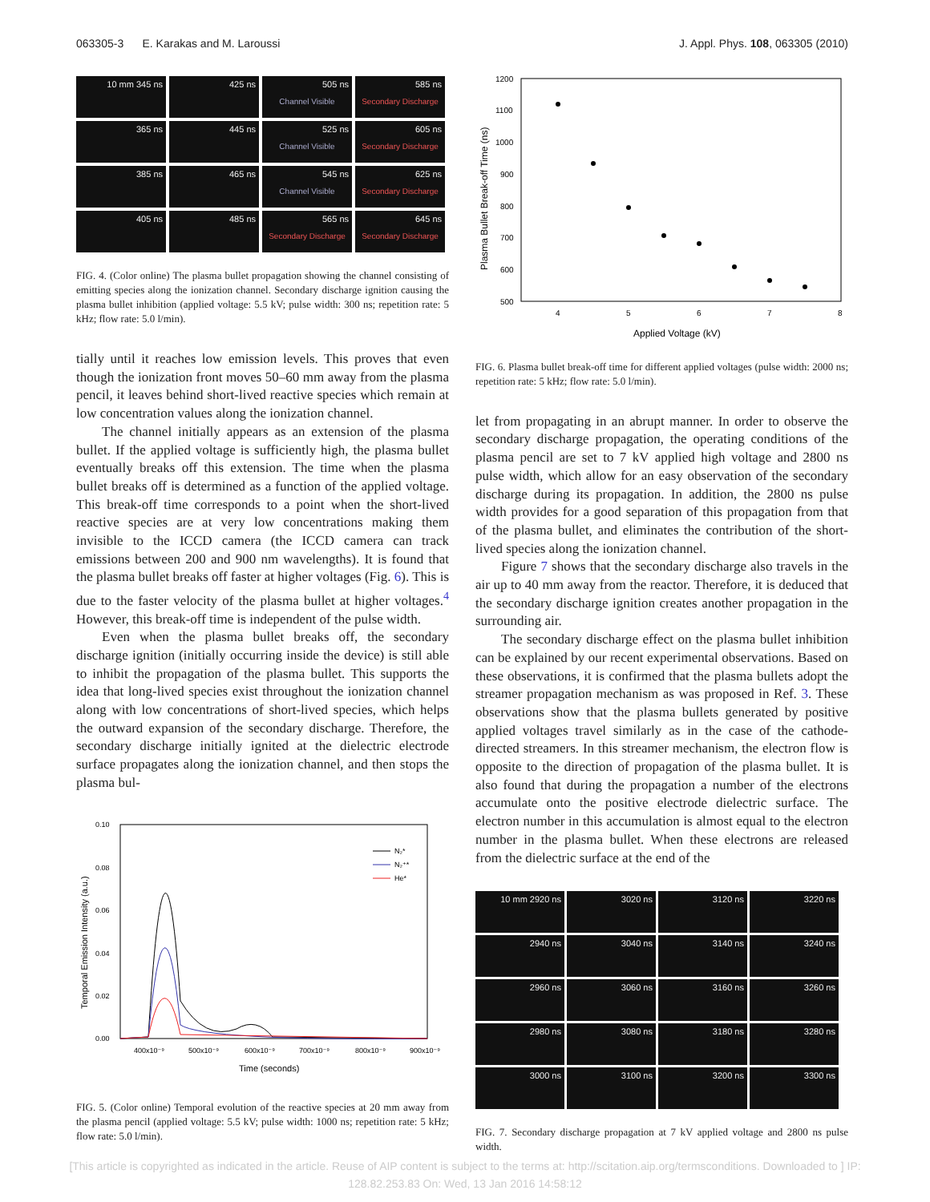063305-3 E. Karakas and M. Laroussi J. Appl. Phys. 108, 063305 (2010)
10 mm 345 ns
425 ns
505 ns
Channel Visible
585 ns
Secondary Discharge
365 ns
445 ns
525 ns
Channel Visible
605 ns
Secondary Discharge
385 ns
465 ns
545 ns
Channel Visible
625 ns
Secondary Discharge
405 ns
485 ns
565 ns
Secondary Discharge
645 ns
Secondary Discharge
FIG. 4. (Color online) The plasma bullet propagation showing the channel consisting of emitting species along the ionization channel. Secondary discharge ignition causing the plasma bullet inhibition (applied voltage: 5.5 kV; pulse width: 300 ns; repetition rate: 5 kHz; flow rate: 5.0 l/min).
tially until it reaches low emission levels. This proves that even though the ionization front moves 50–60 mm away from the plasma pencil, it leaves behind short-lived reactive species which remain at low concentration values along the ionization channel.
The channel initially appears as an extension of the plasma bullet. If the applied voltage is sufficiently high, the plasma bullet eventually breaks off this extension. The time when the plasma bullet breaks off is determined as a function of the applied voltage. This break-off time corresponds to a point when the short-lived reactive species are at very low concentrations making them invisible to the ICCD camera (the ICCD camera can track emissions between 200 and 900 nm wavelengths). It is found that the plasma bullet breaks off faster at higher voltages (Fig. 6). This is due to the faster velocity of the plasma bullet at higher voltages.<sup>4</sup> However, this break-off time is independent of the pulse width.
Even when the plasma bullet breaks off, the secondary discharge ignition (initially occurring inside the device) is still able to inhibit the propagation of the plasma bullet. This supports the idea that long-lived species exist throughout the ionization channel along with low concentrations of short-lived species, which helps the outward expansion of the secondary discharge. Therefore, the secondary discharge initially ignited at the dielectric electrode surface propagates along the ionization channel, and then stops the plasma bul-
0.10
0.08
0.06
0.04
0.02
0.00
400x10⁻⁹
500x10⁻⁹
600x10⁻⁹
700x10⁻⁹
800x10⁻⁹
900x10⁻⁹
Time (seconds)
Temporal Emission Intensity (a.u.)
N₂*
N₂⁺*
He*
FIG. 5. (Color online) Temporal evolution of the reactive species at 20 mm away from the plasma pencil (applied voltage: 5.5 kV; pulse width: 1000 ns; repetition rate: 5 kHz; flow rate: 5.0 l/min).
1200
1100
1000
900
800
700
600
500
4
5
6
7
8
Applied Voltage (kV)
Plasma Bullet Break-off Time (ns)
FIG. 6. Plasma bullet break-off time for different applied voltages (pulse width: 2000 ns; repetition rate: 5 kHz; flow rate: 5.0 l/min).
let from propagating in an abrupt manner. In order to observe the secondary discharge propagation, the operating conditions of the plasma pencil are set to 7 kV applied high voltage and 2800 ns pulse width, which allow for an easy observation of the secondary discharge during its propagation. In addition, the 2800 ns pulse width provides for a good separation of this propagation from that of the plasma bullet, and eliminates the contribution of the short-lived species along the ionization channel.
Figure 7 shows that the secondary discharge also travels in the air up to 40 mm away from the reactor. Therefore, it is deduced that the secondary discharge ignition creates another propagation in the surrounding air.
The secondary discharge effect on the plasma bullet inhibition can be explained by our recent experimental observations. Based on these observations, it is confirmed that the plasma bullets adopt the streamer propagation mechanism as was proposed in Ref. 3. These observations show that the plasma bullets generated by positive applied voltages travel similarly as in the case of the cathode-directed streamers. In this streamer mechanism, the electron flow is opposite to the direction of propagation of the plasma bullet. It is also found that during the propagation a number of the electrons accumulate onto the positive electrode dielectric surface. The electron number in this accumulation is almost equal to the electron number in the plasma bullet. When these electrons are released from the dielectric surface at the end of the
10 mm 2920 ns
3020 ns
3120 ns
3220 ns
2940 ns
3040 ns
3140 ns
3240 ns
2960 ns
3060 ns
3160 ns
3260 ns
2980 ns
3080 ns
3180 ns
3280 ns
3000 ns
3100 ns
3200 ns
3300 ns
FIG. 7. Secondary discharge propagation at 7 kV applied voltage and 2800 ns pulse width.
[This article is copyrighted as indicated in the article. Reuse of AIP content is subject to the terms at: http://scitation.aip.org/termsconditions. Downloaded to ] IP:
128.82.253.83 On: Wed, 13 Jan 2016 14:58:12